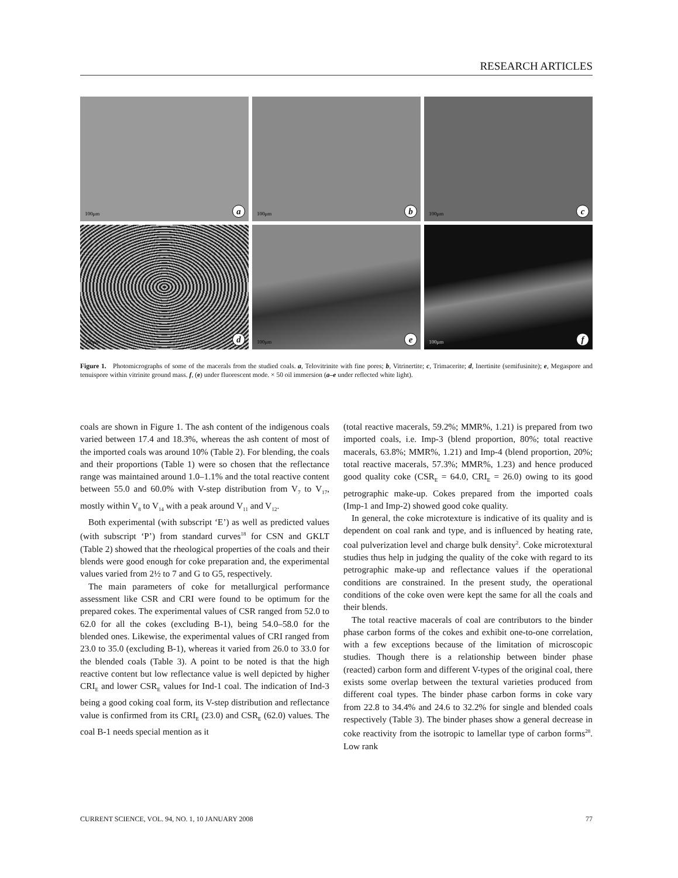RESEARCH ARTICLES
100μm a
100μm b
100μm c
100μm d
100μm e
100μm f
Figure 1. Photomicrographs of some of the macerals from the studied coals. a, Telovitrinite with fine pores; b, Vitrinertite; c, Trimacerite; d, Inertinite (semifusinite); e, Megaspore and tenuispore within vitrinite ground mass. f, (e) under fluorescent mode. × 50 oil immersion (a–e under reflected white light).
coals are shown in Figure 1. The ash content of the indigenous coals varied between 17.4 and 18.3%, whereas the ash content of most of the imported coals was around 10% (Table 2). For blending, the coals and their proportions (Table 1) were so chosen that the reflectance range was maintained around 1.0–1.1% and the total reactive content between 55.0 and 60.0% with V-step distribution from V<sub>7</sub> to V<sub>17</sub>, mostly within V<sub>8</sub> to V<sub>14</sub> with a peak around V<sub>11</sub> and V<sub>12</sub>.
Both experimental (with subscript ‘E’) as well as predicted values (with subscript ‘P’) from standard curves<sup>18</sup> for CSN and GKLT (Table 2) showed that the rheological properties of the coals and their blends were good enough for coke preparation and, the experimental values varied from 2½ to 7 and G to G5, respectively.
The main parameters of coke for metallurgical performance assessment like CSR and CRI were found to be optimum for the prepared cokes. The experimental values of CSR ranged from 52.0 to 62.0 for all the cokes (excluding B-1), being 54.0–58.0 for the blended ones. Likewise, the experimental values of CRI ranged from 23.0 to 35.0 (excluding B-1), whereas it varied from 26.0 to 33.0 for the blended coals (Table 3). A point to be noted is that the high reactive content but low reflectance value is well depicted by higher CRI<sub>E</sub> and lower CSR<sub>E</sub> values for Ind-1 coal. The indication of Ind-3 being a good coking coal form, its V-step distribution and reflectance value is confirmed from its CRI<sub>E</sub> (23.0) and CSR<sub>E</sub> (62.0) values. The coal B-1 needs special mention as it
(total reactive macerals, 59.2%; MMR%, 1.21) is prepared from two imported coals, i.e. Imp-3 (blend proportion, 80%; total reactive macerals, 63.8%; MMR%, 1.21) and Imp-4 (blend proportion, 20%; total reactive macerals, 57.3%; MMR%, 1.23) and hence produced good quality coke (CSR<sub>E</sub> = 64.0, CRI<sub>E</sub> = 26.0) owing to its good petrographic make-up. Cokes prepared from the imported coals (Imp-1 and Imp-2) showed good coke quality.
In general, the coke microtexture is indicative of its quality and is dependent on coal rank and type, and is influenced by heating rate, coal pulverization level and charge bulk density<sup>2</sup>. Coke microtextural studies thus help in judging the quality of the coke with regard to its petrographic make-up and reflectance values if the operational conditions are constrained. In the present study, the operational conditions of the coke oven were kept the same for all the coals and their blends.
The total reactive macerals of coal are contributors to the binder phase carbon forms of the cokes and exhibit one-to-one correlation, with a few exceptions because of the limitation of microscopic studies. Though there is a relationship between binder phase (reacted) carbon form and different V-types of the original coal, there exists some overlap between the textural varieties produced from different coal types. The binder phase carbon forms in coke vary from 22.8 to 34.4% and 24.6 to 32.2% for single and blended coals respectively (Table 3). The binder phases show a general decrease in coke reactivity from the isotropic to lamellar type of carbon forms<sup>28</sup>. Low rank
CURRENT SCIENCE, VOL. 94, NO. 1, 10 JANUARY 2008 77